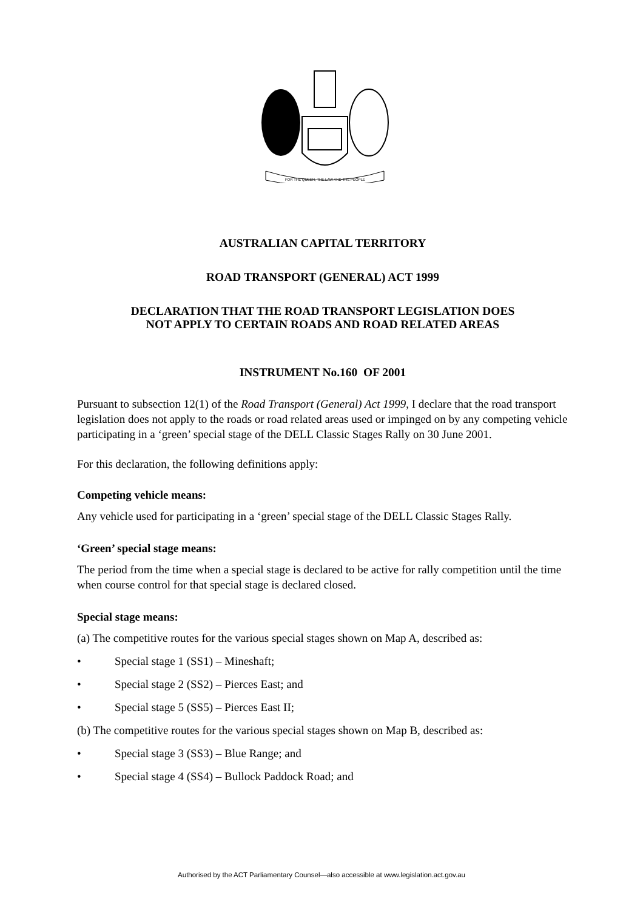FOR THE QUEEN, THE LAW AND THE PEOPLE
AUSTRALIAN CAPITAL TERRITORY
ROAD TRANSPORT (GENERAL) ACT 1999
DECLARATION THAT THE ROAD TRANSPORT LEGISLATION DOES
NOT APPLY TO CERTAIN ROADS AND ROAD RELATED AREAS
INSTRUMENT No.160 OF 2001
Pursuant to subsection 12(1) of the Road Transport (General) Act 1999, I declare that the road transport legislation does not apply to the roads or road related areas used or impinged on by any competing vehicle participating in a ‘green’ special stage of the DELL Classic Stages Rally on 30 June 2001.
For this declaration, the following definitions apply:
Competing vehicle means:
Any vehicle used for participating in a ‘green’ special stage of the DELL Classic Stages Rally.
‘Green’ special stage means:
The period from the time when a special stage is declared to be active for rally competition until the time when course control for that special stage is declared closed.
Special stage means:
(a) The competitive routes for the various special stages shown on Map A, described as:
• Special stage 1 (SS1) – Mineshaft;
• Special stage 2 (SS2) – Pierces East; and
• Special stage 5 (SS5) – Pierces East II;
(b) The competitive routes for the various special stages shown on Map B, described as:
• Special stage 3 (SS3) – Blue Range; and
• Special stage 4 (SS4) – Bullock Paddock Road; and
Authorised by the ACT Parliamentary Counsel—also accessible at www.legislation.act.gov.au